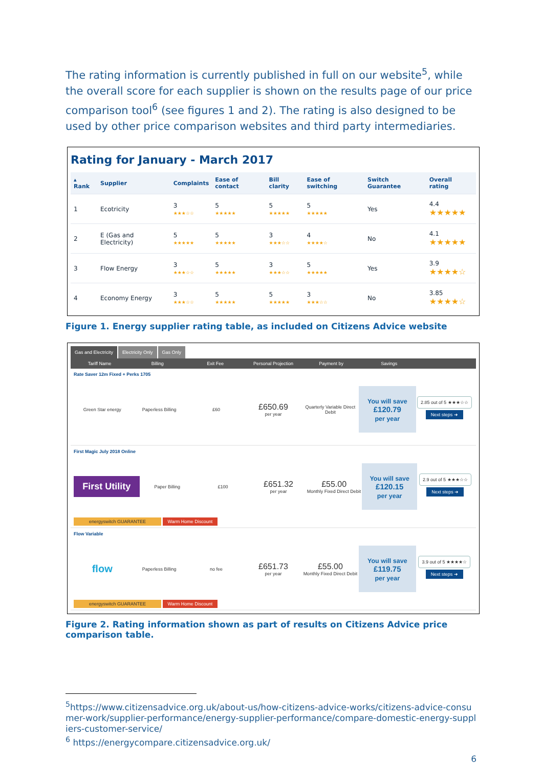The rating information is currently published in full on our website<sup>5</sup>, while the overall score for each supplier is shown on the results page of our price comparison tool<sup>6</sup> (see figures 1 and 2). The rating is also designed to be used by other price comparison websites and third party intermediaries.
Rating for January - March 2017
| ▴ Rank | Supplier | Complaints | Ease of contact | Bill clarity | Ease of switching | Switch Guarantee | Overall rating |
| --- | --- | --- | --- | --- | --- | --- | --- |
| 1 | Ecotricity | 3 ★★★☆☆ | 5 ★★★★★ | 5 ★★★★★ | 5 ★★★★★ | Yes | 4.4 ★★★★★ |
| 2 | E (Gas and Electricity) | 5 ★★★★★ | 5 ★★★★★ | 3 ★★★☆☆ | 4 ★★★★☆ | No | 4.1 ★★★★★ |
| 3 | Flow Energy | 3 ★★★☆☆ | 5 ★★★★★ | 3 ★★★☆☆ | 5 ★★★★★ | Yes | 3.9 ★★★★☆ |
| 4 | Economy Energy | 3 ★★★☆☆ | 5 ★★★★★ | 5 ★★★★★ | 3 ★★★☆☆ | No | 3.85 ★★★★☆ |
Figure 1. Energy supplier rating table, as included on Citizens Advice website
Gas and Electricity Electricity Only Gas Only
Tariff Name Billing Exit Fee Personal Projection Payment by Savings
Rate Saver 12m Fixed + Perks 1705
Green Star energy Paperless Billing £60
£650.69
per year
Quarterly Variable Direct Debit
You will save
£120.79
per year
2.85 out of 5 ★★★☆☆
Next steps ➜
First Magic July 2018 Online
First Utility
Paper Billing £100
£651.32
per year
£55.00
Monthly Fixed Direct Debit
You will save
£120.15
per year
2.9 out of 5 ★★★☆☆
Next steps ➜
energyswitch GUARANTEE Warm Home Discount
Flow Variable
flow
Paperless Billing no fee
£651.73
per year
£55.00
Monthly Fixed Direct Debit
You will save
£119.75
per year
3.9 out of 5 ★★★★☆
Next steps ➜
energyswitch GUARANTEE Warm Home Discount
Figure 2. Rating information shown as part of results on Citizens Advice price comparison table.
<sup>5</sup> https://www.citizensadvice.org.uk/about-us/how-citizens-advice-works/citizens-advice-consumer-work/supplier-performance/energy-supplier-performance/compare-domestic-energy-suppliers-customer-service/
<sup>6</sup> https://energycompare.citizensadvice.org.uk/
6